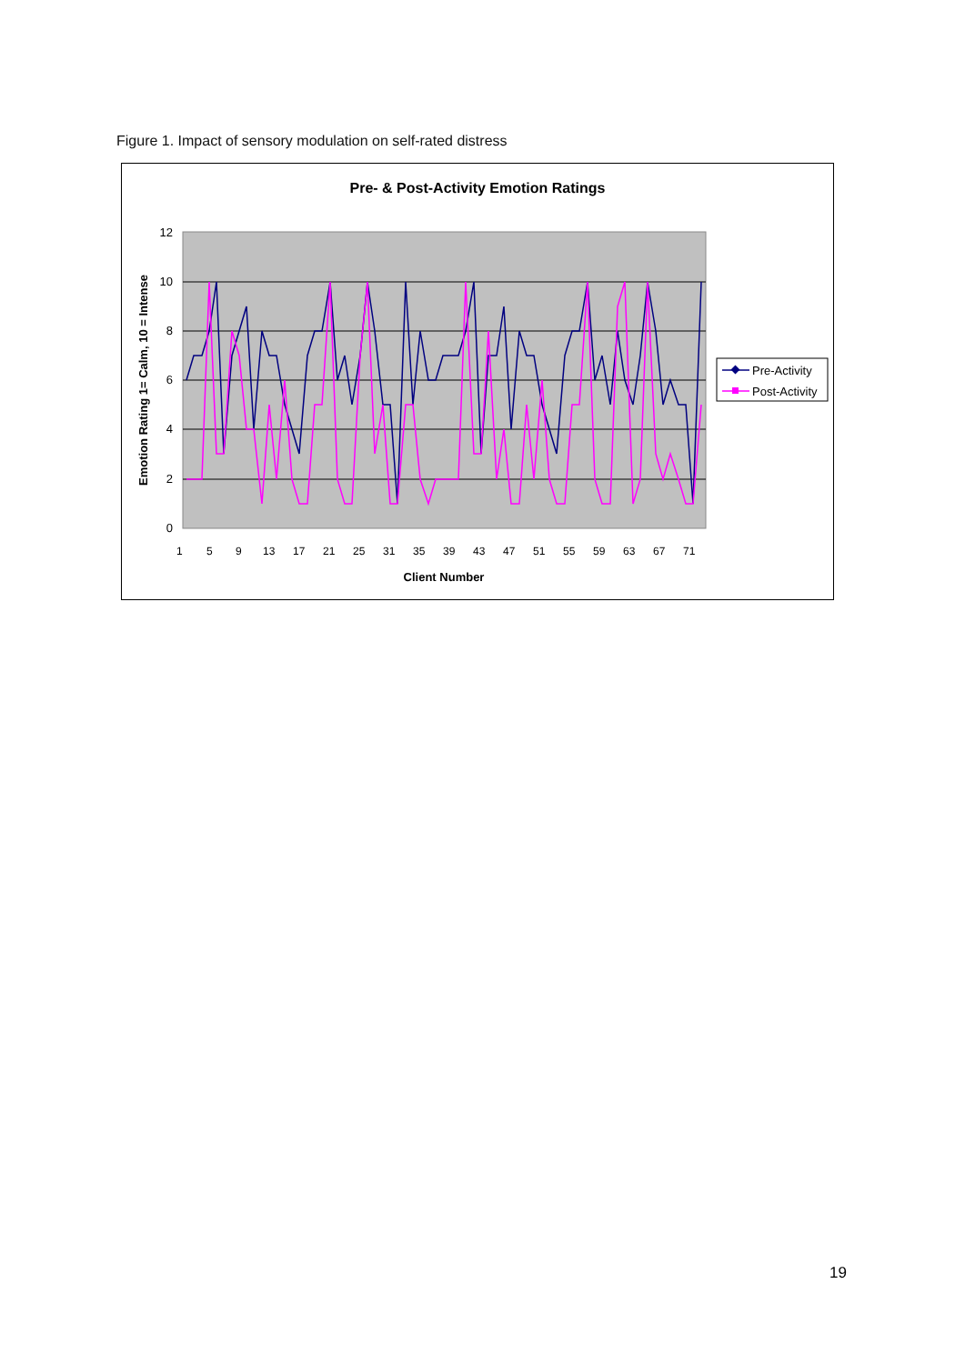Figure 1. Impact of sensory modulation on self-rated distress
Pre- & Post-Activity Emotion Ratings
0
2
4
6
8
10
12
Emotion Rating 1= Calm, 10 = Intense
1
5
9
13
17
21
25
31
35
39
43
47
51
55
59
63
67
71
Client Number
Pre-Activity
Post-Activity
19